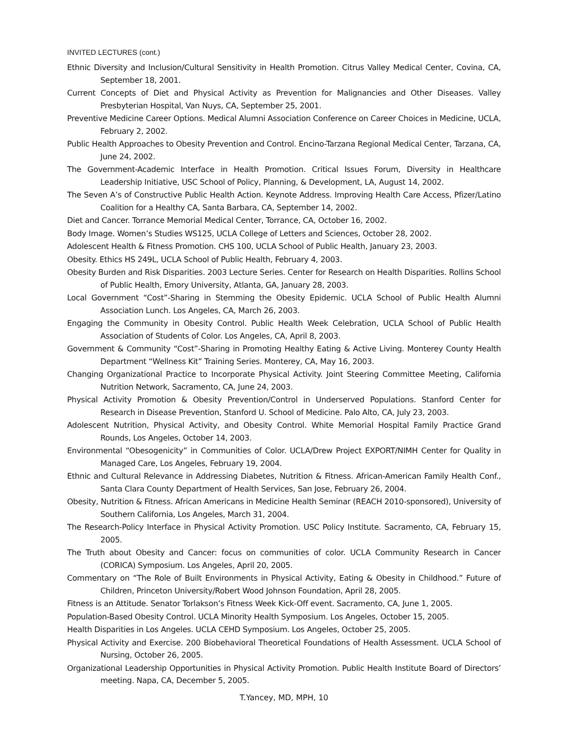INVITED LECTURES (cont.)
Ethnic Diversity and Inclusion/Cultural Sensitivity in Health Promotion. Citrus Valley Medical Center, Covina, CA, September 18, 2001.
Current Concepts of Diet and Physical Activity as Prevention for Malignancies and Other Diseases. Valley Presbyterian Hospital, Van Nuys, CA, September 25, 2001.
Preventive Medicine Career Options. Medical Alumni Association Conference on Career Choices in Medicine, UCLA, February 2, 2002.
Public Health Approaches to Obesity Prevention and Control. Encino-Tarzana Regional Medical Center, Tarzana, CA, June 24, 2002.
The Government-Academic Interface in Health Promotion. Critical Issues Forum, Diversity in Healthcare Leadership Initiative, USC School of Policy, Planning, & Development, LA, August 14, 2002.
The Seven A’s of Constructive Public Health Action. Keynote Address. Improving Health Care Access, Pfizer/Latino Coalition for a Healthy CA, Santa Barbara, CA, September 14, 2002.
Diet and Cancer. Torrance Memorial Medical Center, Torrance, CA, October 16, 2002.
Body Image. Women’s Studies WS125, UCLA College of Letters and Sciences, October 28, 2002.
Adolescent Health & Fitness Promotion. CHS 100, UCLA School of Public Health, January 23, 2003.
Obesity. Ethics HS 249L, UCLA School of Public Health, February 4, 2003.
Obesity Burden and Risk Disparities. 2003 Lecture Series. Center for Research on Health Disparities. Rollins School of Public Health, Emory University, Atlanta, GA, January 28, 2003.
Local Government “Cost”-Sharing in Stemming the Obesity Epidemic. UCLA School of Public Health Alumni Association Lunch. Los Angeles, CA, March 26, 2003.
Engaging the Community in Obesity Control. Public Health Week Celebration, UCLA School of Public Health Association of Students of Color. Los Angeles, CA, April 8, 2003.
Government & Community “Cost”-Sharing in Promoting Healthy Eating & Active Living. Monterey County Health Department “Wellness Kit” Training Series. Monterey, CA, May 16, 2003.
Changing Organizational Practice to Incorporate Physical Activity. Joint Steering Committee Meeting, California Nutrition Network, Sacramento, CA, June 24, 2003.
Physical Activity Promotion & Obesity Prevention/Control in Underserved Populations. Stanford Center for Research in Disease Prevention, Stanford U. School of Medicine. Palo Alto, CA, July 23, 2003.
Adolescent Nutrition, Physical Activity, and Obesity Control. White Memorial Hospital Family Practice Grand Rounds, Los Angeles, October 14, 2003.
Environmental “Obesogenicity” in Communities of Color. UCLA/Drew Project EXPORT/NIMH Center for Quality in Managed Care, Los Angeles, February 19, 2004.
Ethnic and Cultural Relevance in Addressing Diabetes, Nutrition & Fitness. African-American Family Health Conf., Santa Clara County Department of Health Services, San Jose, February 26, 2004.
Obesity, Nutrition & Fitness. African Americans in Medicine Health Seminar (REACH 2010-sponsored), University of Southern California, Los Angeles, March 31, 2004.
The Research-Policy Interface in Physical Activity Promotion. USC Policy Institute. Sacramento, CA, February 15, 2005.
The Truth about Obesity and Cancer: focus on communities of color. UCLA Community Research in Cancer (CORICA) Symposium. Los Angeles, April 20, 2005.
Commentary on “The Role of Built Environments in Physical Activity, Eating & Obesity in Childhood.” Future of Children, Princeton University/Robert Wood Johnson Foundation, April 28, 2005.
Fitness is an Attitude. Senator Torlakson’s Fitness Week Kick-Off event. Sacramento, CA, June 1, 2005.
Population-Based Obesity Control. UCLA Minority Health Symposium. Los Angeles, October 15, 2005.
Health Disparities in Los Angeles. UCLA CEHD Symposium. Los Angeles, October 25, 2005.
Physical Activity and Exercise. 200 Biobehavioral Theoretical Foundations of Health Assessment. UCLA School of Nursing, October 26, 2005.
Organizational Leadership Opportunities in Physical Activity Promotion. Public Health Institute Board of Directors’ meeting. Napa, CA, December 5, 2005.
T.Yancey, MD, MPH, 10